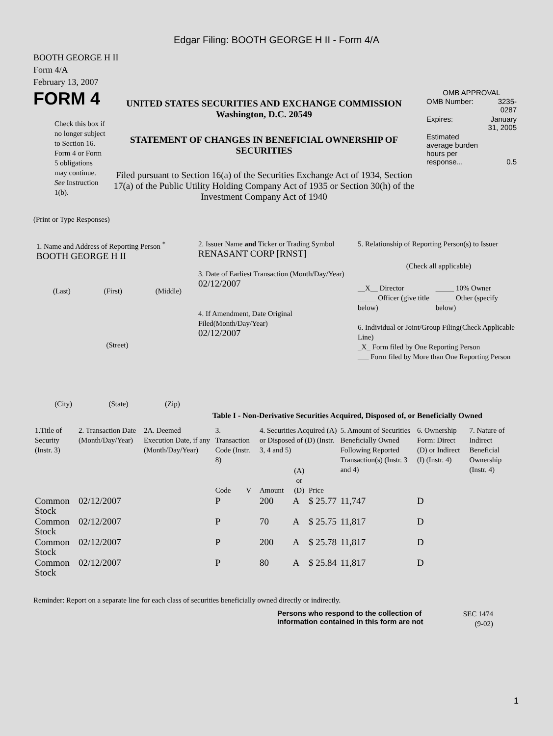Edgar Filing: BOOTH GEORGE H II - Form 4/A
BOOTH GEORGE H II
Form 4/A
February 13, 2007
FORM 4
Check this box if no longer subject to Section 16. Form 4 or Form 5 obligations may continue. See Instruction 1(b).
UNITED STATES SECURITIES AND EXCHANGE COMMISSION
Washington, D.C. 20549
STATEMENT OF CHANGES IN BENEFICIAL OWNERSHIP OF SECURITIES
Filed pursuant to Section 16(a) of the Securities Exchange Act of 1934, Section 17(a) of the Public Utility Holding Company Act of 1935 or Section 30(h) of the Investment Company Act of 1940
OMB APPROVAL
| OMB Number: | 3235-0287 |
| Expires: | January 31, 2005 |
| Estimated average burden hours per response... | 0.5 |
(Print or Type Responses)
1. Name and Address of Reporting Person <sup>*</sup>
BOOTH GEORGE H II
(Last) (First) (Middle)
(Street)
(City) (State) (Zip)
2. Issuer Name and Ticker or Trading Symbol
RENASANT CORP [RNST]
3. Date of Earliest Transaction (Month/Day/Year)
02/12/2007
4. If Amendment, Date Original Filed(Month/Day/Year)
02/12/2007
5. Relationship of Reporting Person(s) to Issuer
(Check all applicable)
__X__ Director
_____ Officer (give title below)
_____ 10% Owner
_____ Other (specify below)
6. Individual or Joint/Group Filing(Check Applicable Line)
_X_ Form filed by One Reporting Person
___ Form filed by More than One Reporting Person
Table I - Non-Derivative Securities Acquired, Disposed of, or Beneficially Owned
| 1.Title of Security (Instr. 3) | 2. Transaction Date (Month/Day/Year) | 2A. Deemed Execution Date, if any (Month/Day/Year) | 3. Transaction Code (Instr. 8) | | 4. Securities Acquired (A) or Disposed of (D) (Instr. 3, 4 and 5) | | | 5. Amount of Securities Beneficially Owned Following Reported Transaction(s) (Instr. 3 and 4) | 6. Ownership Form: Direct (D) or Indirect (I) (Instr. 4) | 7. Nature of Indirect Beneficial Ownership (Instr. 4) |
| --- | --- | --- | --- | --- | --- | --- | --- | --- | --- | --- |
| | | | Code | V | Amount | (A) or (D) | Price | | | |
| Common Stock | 02/12/2007 | | P | | 200 | A | $ 25.77 | 11,747 | D | |
| Common Stock | 02/12/2007 | | P | | 70 | A | $ 25.75 | 11,817 | D | |
| Common Stock | 02/12/2007 | | P | | 200 | A | $ 25.78 | 11,817 | D | |
| Common Stock | 02/12/2007 | | P | | 80 | A | $ 25.84 | 11,817 | D | |
Reminder: Report on a separate line for each class of securities beneficially owned directly or indirectly.
Persons who respond to the collection of information contained in this form are not
SEC 1474 (9-02)
1